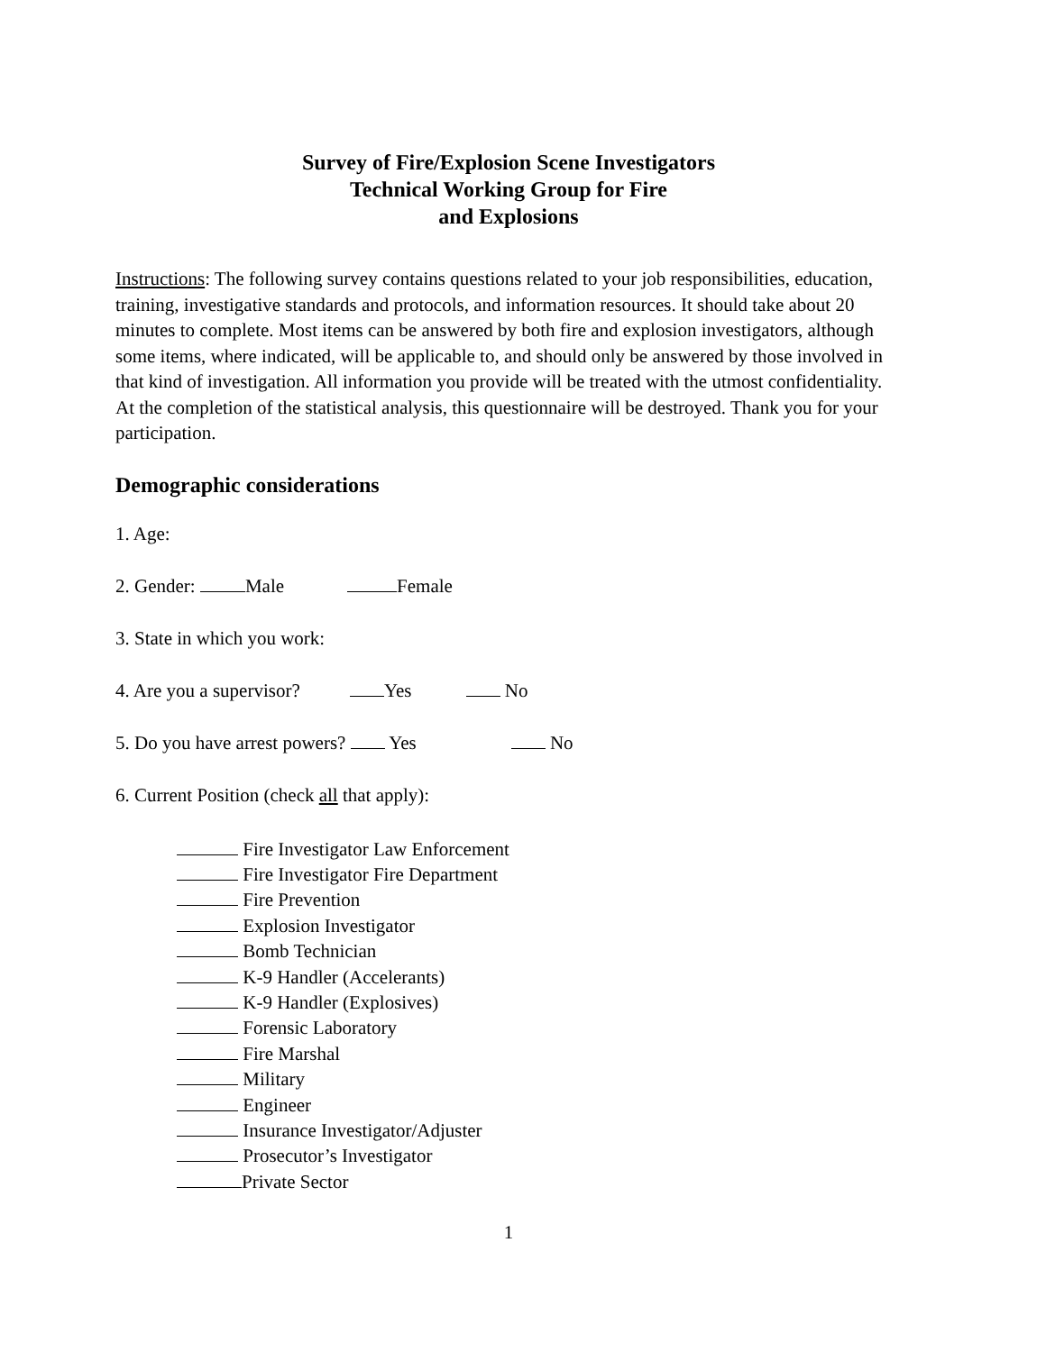Survey of Fire/Explosion Scene Investigators
Technical Working Group for Fire
and Explosions
Instructions: The following survey contains questions related to your job responsibilities, education, training, investigative standards and protocols, and information resources. It should take about 20 minutes to complete. Most items can be answered by both fire and explosion investigators, although some items, where indicated, will be applicable to, and should only be answered by those involved in that kind of investigation. All information you provide will be treated with the utmost confidentiality. At the completion of the statistical analysis, this questionnaire will be destroyed. Thank you for your participation.
Demographic considerations
1. Age:
2. Gender: Male Female
3. State in which you work:
4. Are you a supervisor? Yes No
5. Do you have arrest powers? Yes No
6. Current Position (check all that apply):
Fire Investigator Law Enforcement
Fire Investigator Fire Department
Fire Prevention
Explosion Investigator
Bomb Technician
K-9 Handler (Accelerants)
K-9 Handler (Explosives)
Forensic Laboratory
Fire Marshal
Military
Engineer
Insurance Investigator/Adjuster
Prosecutor’s Investigator
Private Sector
1